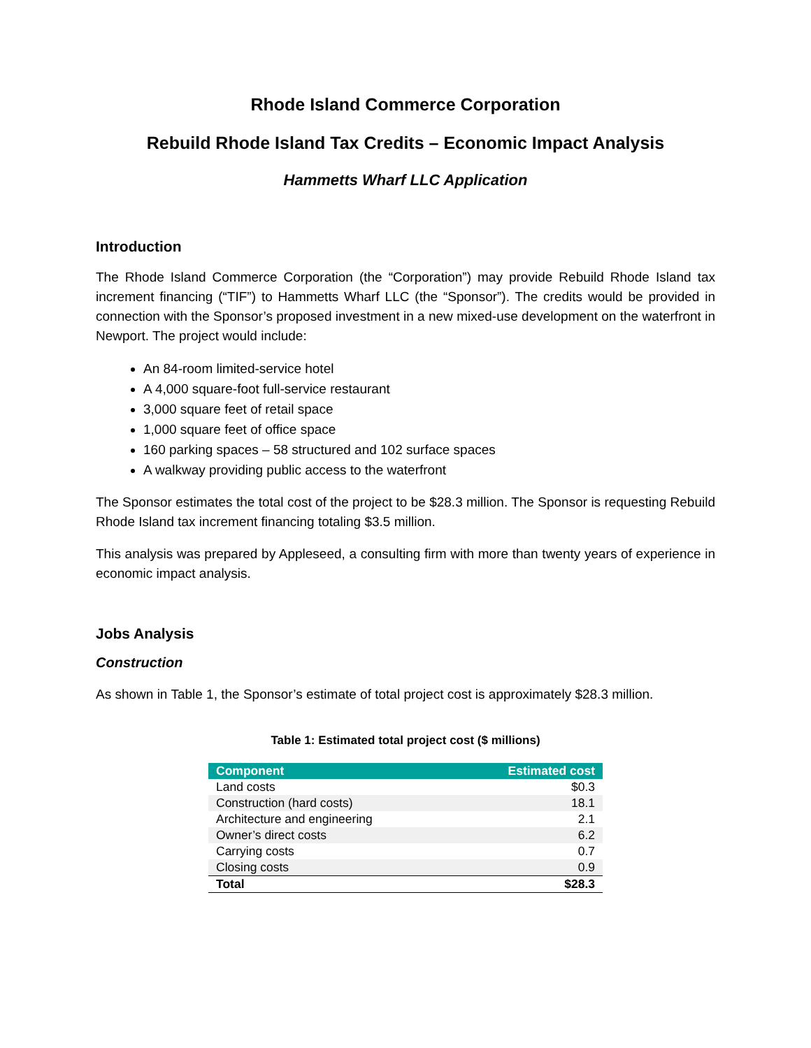Rhode Island Commerce Corporation
Rebuild Rhode Island Tax Credits – Economic Impact Analysis
Hammetts Wharf LLC Application
Introduction
The Rhode Island Commerce Corporation (the “Corporation”) may provide Rebuild Rhode Island tax increment financing (“TIF”) to Hammetts Wharf LLC (the “Sponsor”). The credits would be provided in connection with the Sponsor’s proposed investment in a new mixed-use development on the waterfront in Newport. The project would include:
An 84-room limited-service hotel
A 4,000 square-foot full-service restaurant
3,000 square feet of retail space
1,000 square feet of office space
160 parking spaces – 58 structured and 102 surface spaces
A walkway providing public access to the waterfront
The Sponsor estimates the total cost of the project to be $28.3 million. The Sponsor is requesting Rebuild Rhode Island tax increment financing totaling $3.5 million.
This analysis was prepared by Appleseed, a consulting firm with more than twenty years of experience in economic impact analysis.
Jobs Analysis
Construction
As shown in Table 1, the Sponsor’s estimate of total project cost is approximately $28.3 million.
Table 1: Estimated total project cost ($ millions)
| Component | Estimated cost |
| --- | --- |
| Land costs | $0.3 |
| Construction (hard costs) | 18.1 |
| Architecture and engineering | 2.1 |
| Owner’s direct costs | 6.2 |
| Carrying costs | 0.7 |
| Closing costs | 0.9 |
| Total | $28.3 |